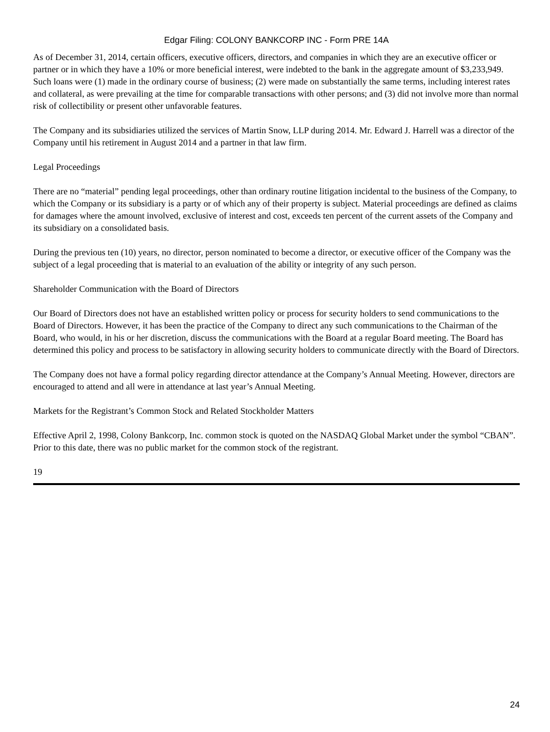Edgar Filing: COLONY BANKCORP INC - Form PRE 14A
As of December 31, 2014, certain officers, executive officers, directors, and companies in which they are an executive officer or partner or in which they have a 10% or more beneficial interest, were indebted to the bank in the aggregate amount of $3,233,949. Such loans were (1) made in the ordinary course of business; (2) were made on substantially the same terms, including interest rates and collateral, as were prevailing at the time for comparable transactions with other persons; and (3) did not involve more than normal risk of collectibility or present other unfavorable features.
The Company and its subsidiaries utilized the services of Martin Snow, LLP during 2014. Mr. Edward J. Harrell was a director of the Company until his retirement in August 2014 and a partner in that law firm.
Legal Proceedings
There are no “material” pending legal proceedings, other than ordinary routine litigation incidental to the business of the Company, to which the Company or its subsidiary is a party or of which any of their property is subject. Material proceedings are defined as claims for damages where the amount involved, exclusive of interest and cost, exceeds ten percent of the current assets of the Company and its subsidiary on a consolidated basis.
During the previous ten (10) years, no director, person nominated to become a director, or executive officer of the Company was the subject of a legal proceeding that is material to an evaluation of the ability or integrity of any such person.
Shareholder Communication with the Board of Directors
Our Board of Directors does not have an established written policy or process for security holders to send communications to the Board of Directors. However, it has been the practice of the Company to direct any such communications to the Chairman of the Board, who would, in his or her discretion, discuss the communications with the Board at a regular Board meeting. The Board has determined this policy and process to be satisfactory in allowing security holders to communicate directly with the Board of Directors.
The Company does not have a formal policy regarding director attendance at the Company’s Annual Meeting. However, directors are encouraged to attend and all were in attendance at last year’s Annual Meeting.
Markets for the Registrant’s Common Stock and Related Stockholder Matters
Effective April 2, 1998, Colony Bankcorp, Inc. common stock is quoted on the NASDAQ Global Market under the symbol “CBAN”. Prior to this date, there was no public market for the common stock of the registrant.
19
24